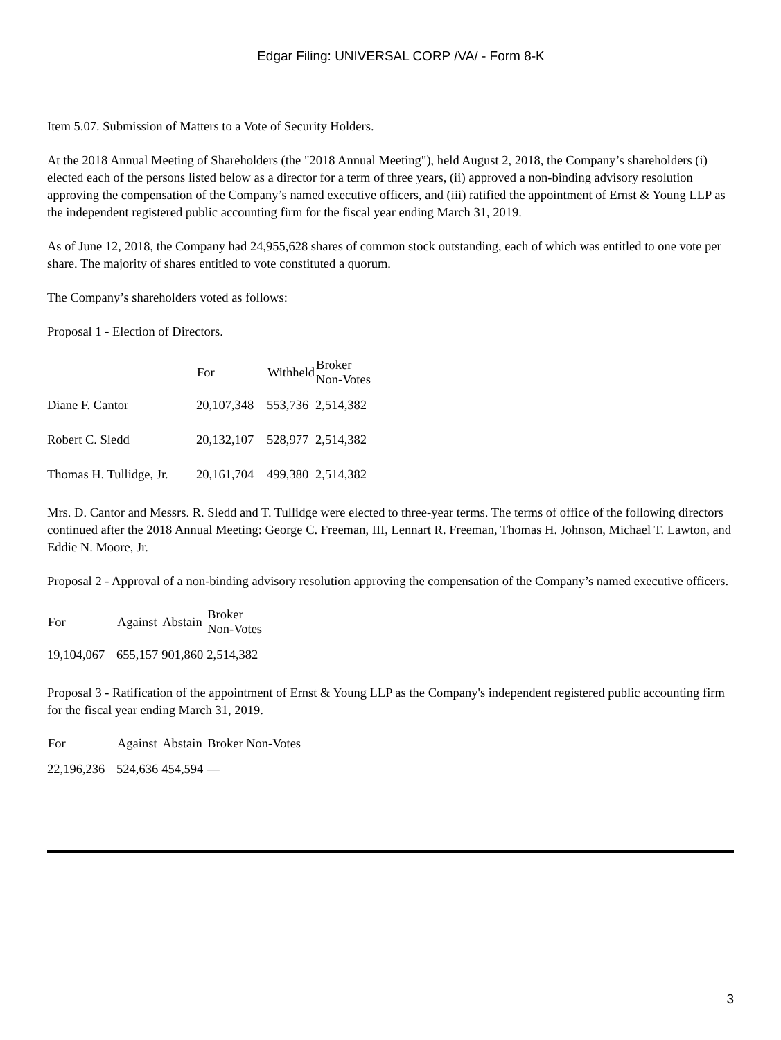Edgar Filing: UNIVERSAL CORP /VA/ - Form 8-K
Item 5.07. Submission of Matters to a Vote of Security Holders.
At the 2018 Annual Meeting of Shareholders (the "2018 Annual Meeting"), held August 2, 2018, the Company’s shareholders (i) elected each of the persons listed below as a director for a term of three years, (ii) approved a non-binding advisory resolution approving the compensation of the Company’s named executive officers, and (iii) ratified the appointment of Ernst & Young LLP as the independent registered public accounting firm for the fiscal year ending March 31, 2019.
As of June 12, 2018, the Company had 24,955,628 shares of common stock outstanding, each of which was entitled to one vote per share. The majority of shares entitled to vote constituted a quorum.
The Company’s shareholders voted as follows:
Proposal 1 - Election of Directors.
| | For | Withheld | Broker Non-Votes |
| --- | --- | --- | --- |
| Diane F. Cantor | 20,107,348 | 553,736 | 2,514,382 |
| Robert C. Sledd | 20,132,107 | 528,977 | 2,514,382 |
| Thomas H. Tullidge, Jr. | 20,161,704 | 499,380 | 2,514,382 |
Mrs. D. Cantor and Messrs. R. Sledd and T. Tullidge were elected to three-year terms. The terms of office of the following directors continued after the 2018 Annual Meeting: George C. Freeman, III, Lennart R. Freeman, Thomas H. Johnson, Michael T. Lawton, and Eddie N. Moore, Jr.
Proposal 2 - Approval of a non-binding advisory resolution approving the compensation of the Company’s named executive officers.
| For | Against | Abstain | Broker Non-Votes |
| --- | --- | --- | --- |
| 19,104,067 | 655,157 | 901,860 | 2,514,382 |
Proposal 3 - Ratification of the appointment of Ernst & Young LLP as the Company's independent registered public accounting firm for the fiscal year ending March 31, 2019.
| For | Against | Abstain | Broker Non-Votes |
| --- | --- | --- | --- |
| 22,196,236 | 524,636 | 454,594 | — |
3